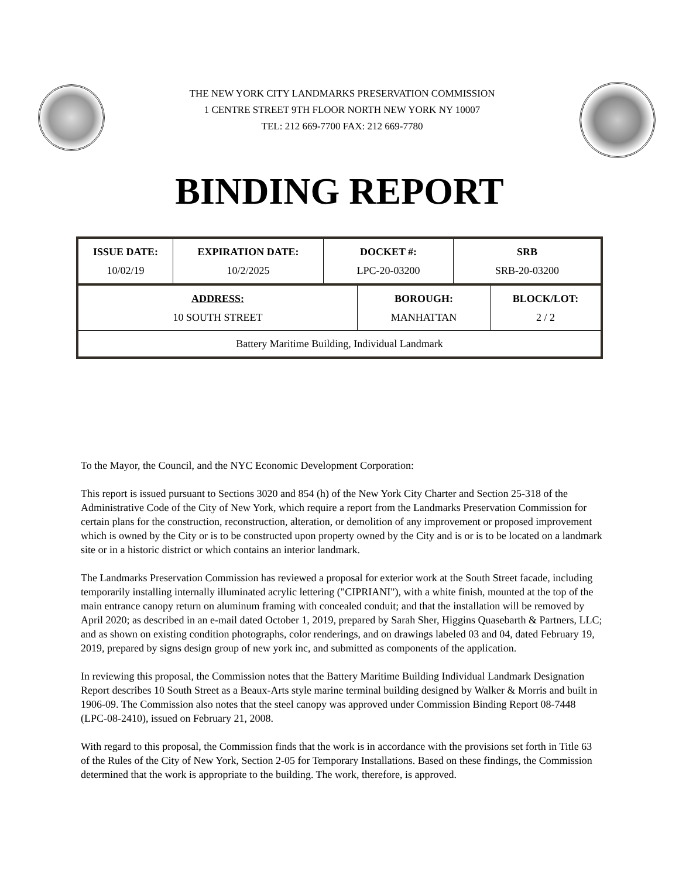THE NEW YORK CITY LANDMARKS PRESERVATION COMMISSION
1 CENTRE STREET 9TH FLOOR NORTH NEW YORK NY 10007
TEL: 212 669-7700 FAX: 212 669-7780
BINDING REPORT
| ISSUE DATE: 10/02/19 | EXPIRATION DATE: 10/2/2025 | DOCKET #: LPC-20-03200 | SRB SRB-20-03200 |
| ADDRESS: 10 SOUTH STREET | BOROUGH: MANHATTAN | BLOCK/LOT: 2 / 2 |
| Battery Maritime Building, Individual Landmark | | |
To the Mayor, the Council, and the NYC Economic Development Corporation:
This report is issued pursuant to Sections 3020 and 854 (h) of the New York City Charter and Section 25-318 of the Administrative Code of the City of New York, which require a report from the Landmarks Preservation Commission for certain plans for the construction, reconstruction, alteration, or demolition of any improvement or proposed improvement which is owned by the City or is to be constructed upon property owned by the City and is or is to be located on a landmark site or in a historic district or which contains an interior landmark.
The Landmarks Preservation Commission has reviewed a proposal for exterior work at the South Street facade, including temporarily installing internally illuminated acrylic lettering ("CIPRIANI"), with a white finish, mounted at the top of the main entrance canopy return on aluminum framing with concealed conduit; and that the installation will be removed by April 2020; as described in an e-mail dated October 1, 2019, prepared by Sarah Sher, Higgins Quasebarth & Partners, LLC; and as shown on existing condition photographs, color renderings, and on drawings labeled 03 and 04, dated February 19, 2019, prepared by signs design group of new york inc, and submitted as components of the application.
In reviewing this proposal, the Commission notes that the Battery Maritime Building Individual Landmark Designation Report describes 10 South Street as a Beaux-Arts style marine terminal building designed by Walker & Morris and built in 1906-09. The Commission also notes that the steel canopy was approved under Commission Binding Report 08-7448 (LPC-08-2410), issued on February 21, 2008.
With regard to this proposal, the Commission finds that the work is in accordance with the provisions set forth in Title 63 of the Rules of the City of New York, Section 2-05 for Temporary Installations. Based on these findings, the Commission determined that the work is appropriate to the building. The work, therefore, is approved.